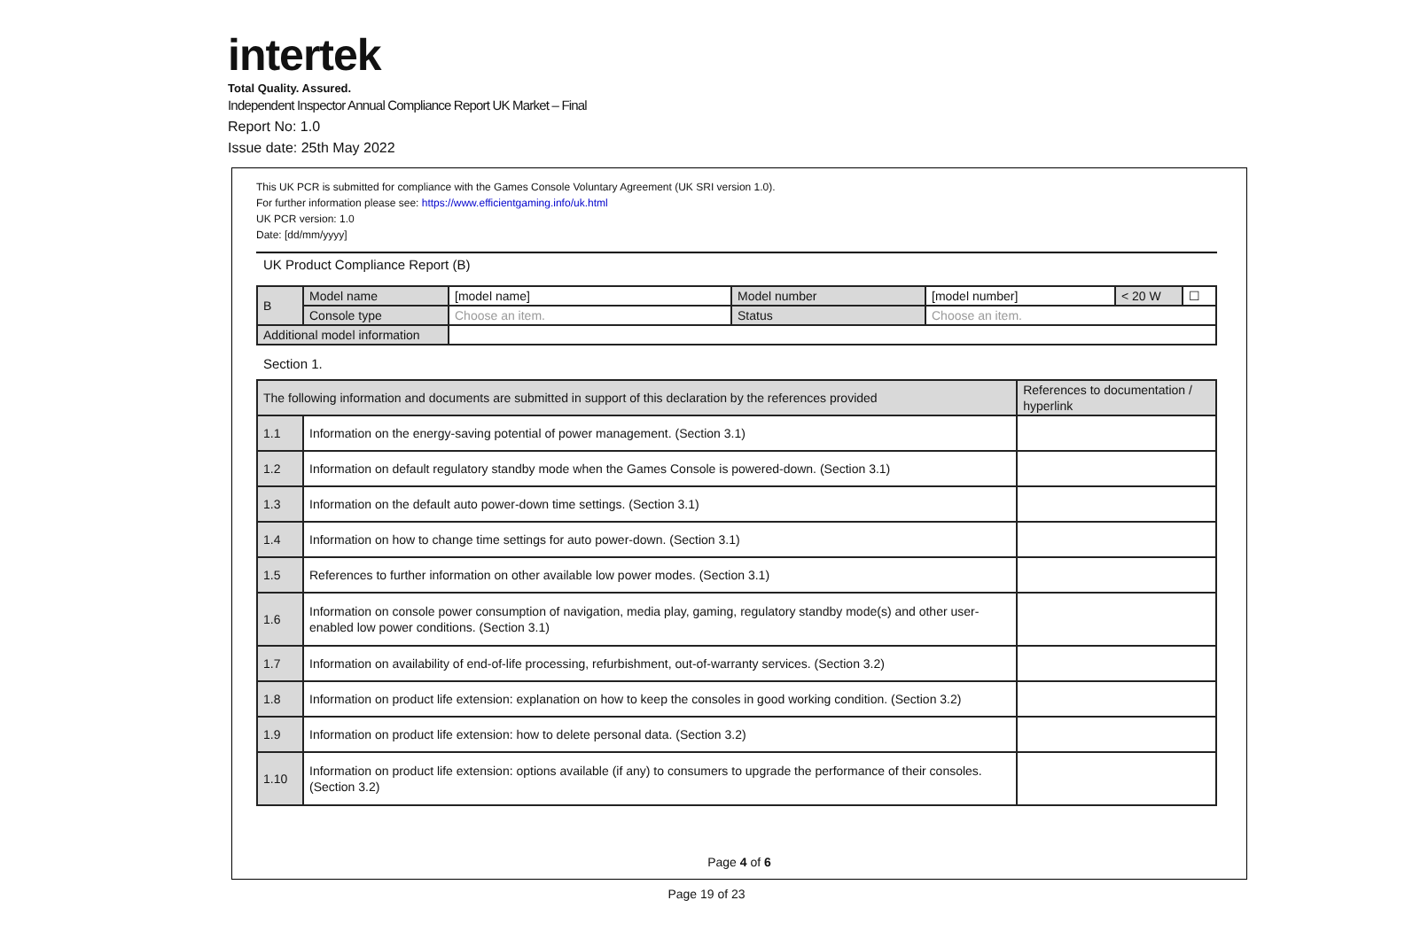intertek
Total Quality. Assured.
Independent Inspector Annual Compliance Report UK Market – Final
Report No: 1.0
Issue date: 25th May 2022
This UK PCR is submitted for compliance with the Games Console Voluntary Agreement (UK SRI version 1.0).
For further information please see: https://www.efficientgaming.info/uk.html
UK PCR version: 1.0
Date: [dd/mm/yyyy]
UK Product Compliance Report (B)
| B | Model name | [model name] | Model number | [model number] | < 20 W | ☐ |
| | Console type | Choose an item. | Status | Choose an item. | | |
| Additional model information | | | | | | |
Section 1.
| The following information and documents are submitted in support of this declaration by the references provided | | References to documentation / hyperlink |
| 1.1 | Information on the energy-saving potential of power management. (Section 3.1) | |
| 1.2 | Information on default regulatory standby mode when the Games Console is powered-down. (Section 3.1) | |
| 1.3 | Information on the default auto power-down time settings. (Section 3.1) | |
| 1.4 | Information on how to change time settings for auto power-down. (Section 3.1) | |
| 1.5 | References to further information on other available low power modes. (Section 3.1) | |
| 1.6 | Information on console power consumption of navigation, media play, gaming, regulatory standby mode(s) and other user-enabled low power conditions. (Section 3.1) | |
| 1.7 | Information on availability of end-of-life processing, refurbishment, out-of-warranty services. (Section 3.2) | |
| 1.8 | Information on product life extension: explanation on how to keep the consoles in good working condition. (Section 3.2) | |
| 1.9 | Information on product life extension: how to delete personal data. (Section 3.2) | |
| 1.10 | Information on product life extension: options available (if any) to consumers to upgrade the performance of their consoles. (Section 3.2) | |
Page 4 of 6
Page 19 of 23